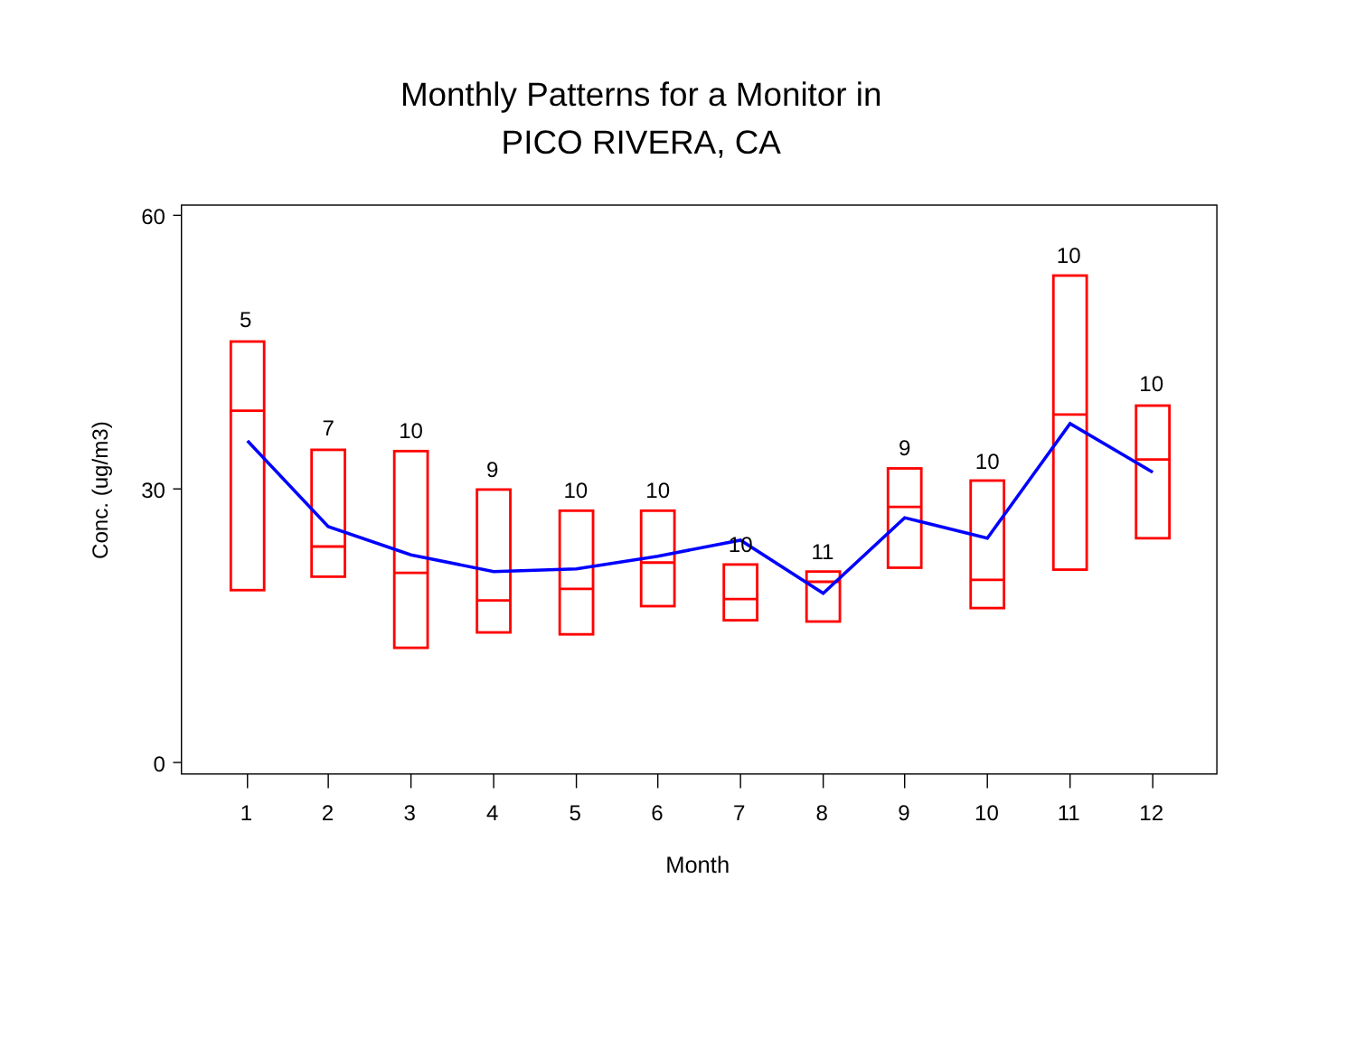Monthly Patterns for a Monitor in
PICO RIVERA, CA
60
30
0
Conc. (ug/m3)
5
7
10
9
10
10
10
11
9
10
10
10
1
2
3
4
5
6
7
8
9
10
11
12
Month